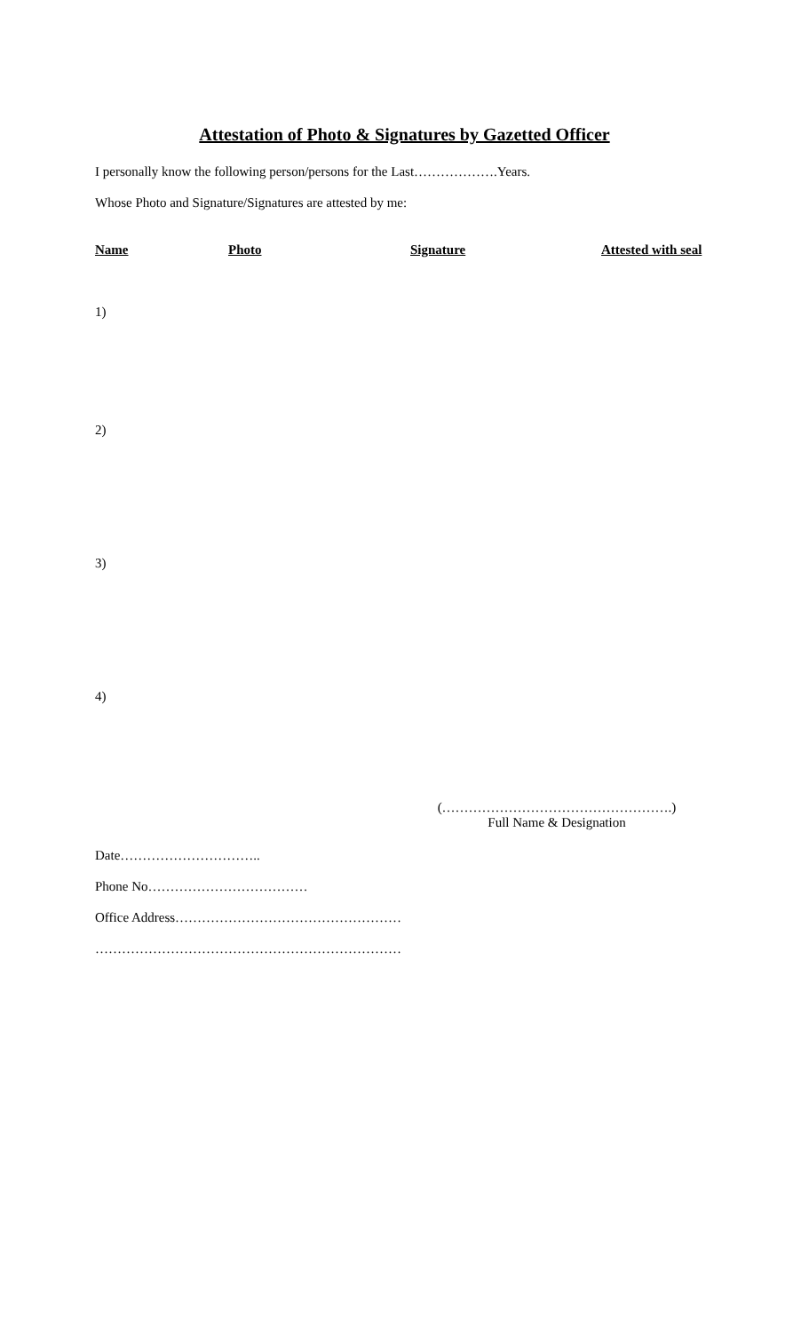Attestation of Photo & Signatures by Gazetted Officer
I personally know the following person/persons for the Last……………….Years.
Whose Photo and Signature/Signatures are attested by me:
| Name | Photo | Signature | Attested with seal |
| --- | --- | --- | --- |
| 1) | | | |
| 2) | | | |
| 3) | | | |
| 4) | | | |
(…………………………………………….)
Full Name & Designation
Date…………………………..
Phone No………………………………
Office Address……………………………………………
……………………………………………………………